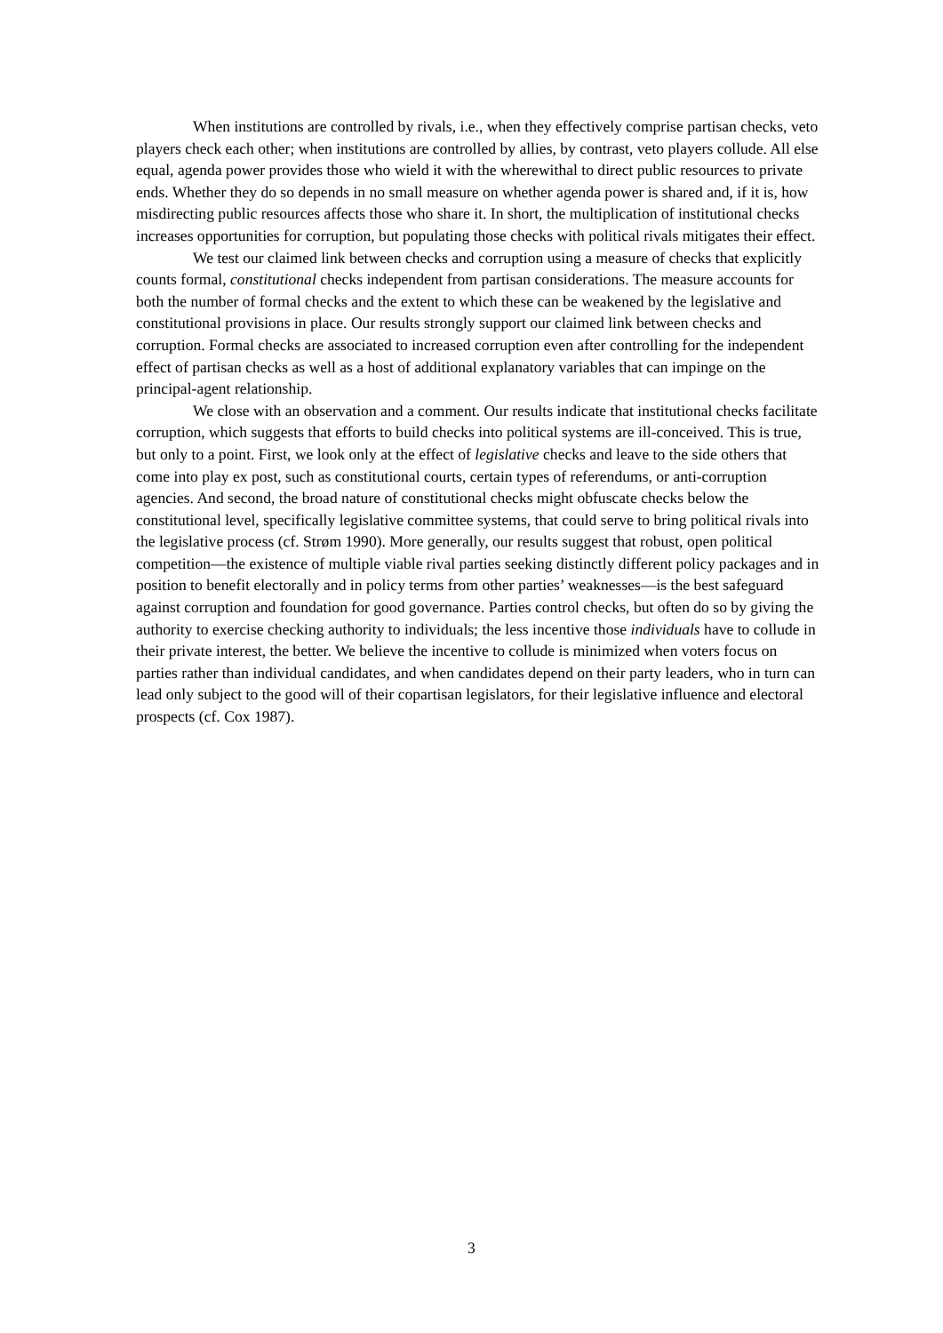When institutions are controlled by rivals, i.e., when they effectively comprise partisan checks, veto players check each other; when institutions are controlled by allies, by contrast, veto players collude. All else equal, agenda power provides those who wield it with the wherewithal to direct public resources to private ends. Whether they do so depends in no small measure on whether agenda power is shared and, if it is, how misdirecting public resources affects those who share it. In short, the multiplication of institutional checks increases opportunities for corruption, but populating those checks with political rivals mitigates their effect.
We test our claimed link between checks and corruption using a measure of checks that explicitly counts formal, constitutional checks independent from partisan considerations. The measure accounts for both the number of formal checks and the extent to which these can be weakened by the legislative and constitutional provisions in place. Our results strongly support our claimed link between checks and corruption. Formal checks are associated to increased corruption even after controlling for the independent effect of partisan checks as well as a host of additional explanatory variables that can impinge on the principal-agent relationship.
We close with an observation and a comment. Our results indicate that institutional checks facilitate corruption, which suggests that efforts to build checks into political systems are ill-conceived. This is true, but only to a point. First, we look only at the effect of legislative checks and leave to the side others that come into play ex post, such as constitutional courts, certain types of referendums, or anti-corruption agencies. And second, the broad nature of constitutional checks might obfuscate checks below the constitutional level, specifically legislative committee systems, that could serve to bring political rivals into the legislative process (cf. Strøm 1990). More generally, our results suggest that robust, open political competition—the existence of multiple viable rival parties seeking distinctly different policy packages and in position to benefit electorally and in policy terms from other parties’ weaknesses—is the best safeguard against corruption and foundation for good governance. Parties control checks, but often do so by giving the authority to exercise checking authority to individuals; the less incentive those individuals have to collude in their private interest, the better. We believe the incentive to collude is minimized when voters focus on parties rather than individual candidates, and when candidates depend on their party leaders, who in turn can lead only subject to the good will of their copartisan legislators, for their legislative influence and electoral prospects (cf. Cox 1987).
3